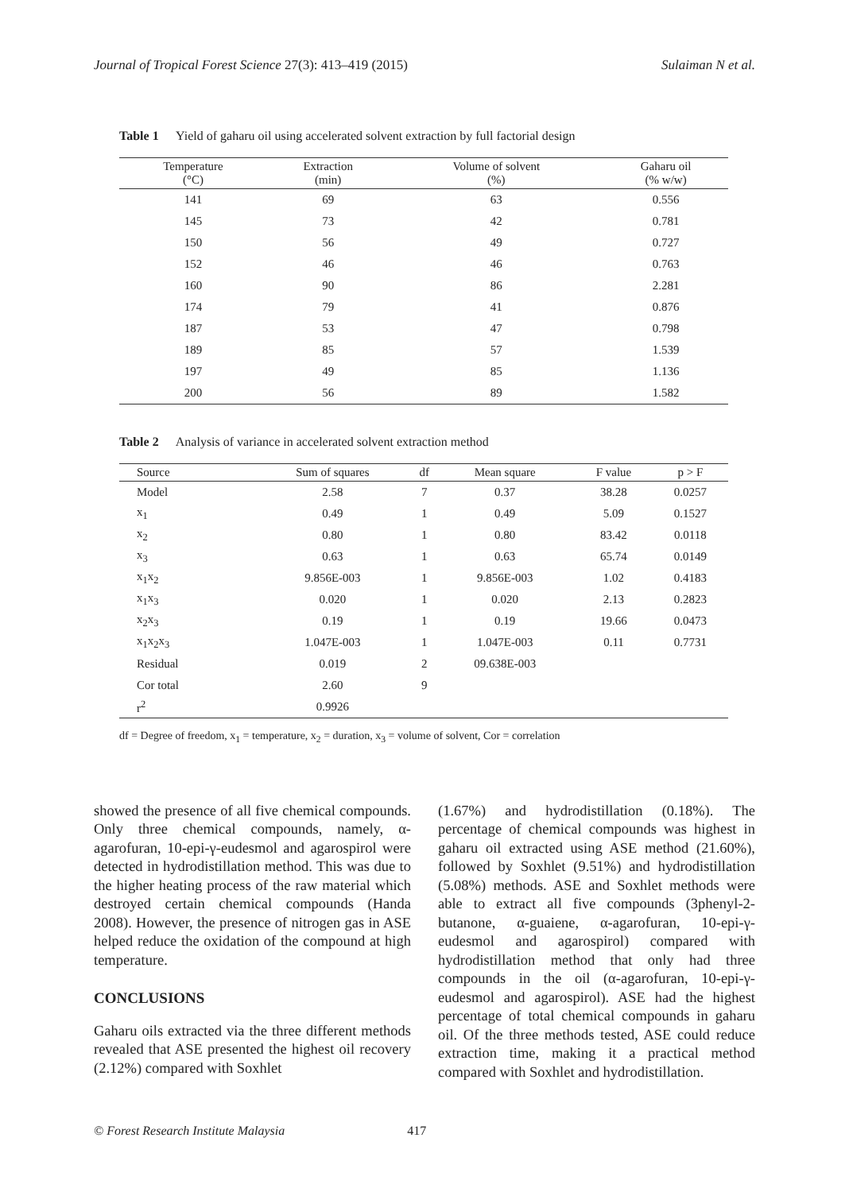Journal of Tropical Forest Science 27(3): 413–419 (2015) Sulaiman N et al.
Table 1 Yield of gaharu oil using accelerated solvent extraction by full factorial design
| Temperature (°C) | Extraction (min) | Volume of solvent (%) | Gaharu oil (% w/w) |
| --- | --- | --- | --- |
| 141 | 69 | 63 | 0.556 |
| 145 | 73 | 42 | 0.781 |
| 150 | 56 | 49 | 0.727 |
| 152 | 46 | 46 | 0.763 |
| 160 | 90 | 86 | 2.281 |
| 174 | 79 | 41 | 0.876 |
| 187 | 53 | 47 | 0.798 |
| 189 | 85 | 57 | 1.539 |
| 197 | 49 | 85 | 1.136 |
| 200 | 56 | 89 | 1.582 |
Table 2 Analysis of variance in accelerated solvent extraction method
| Source | Sum of squares | df | Mean square | F value | p > F |
| --- | --- | --- | --- | --- | --- |
| Model | 2.58 | 7 | 0.37 | 38.28 | 0.0257 |
| x<sub>1</sub> | 0.49 | 1 | 0.49 | 5.09 | 0.1527 |
| x<sub>2</sub> | 0.80 | 1 | 0.80 | 83.42 | 0.0118 |
| x<sub>3</sub> | 0.63 | 1 | 0.63 | 65.74 | 0.0149 |
| x<sub>1</sub>x<sub>2</sub> | 9.856E-003 | 1 | 9.856E-003 | 1.02 | 0.4183 |
| x<sub>1</sub>x<sub>3</sub> | 0.020 | 1 | 0.020 | 2.13 | 0.2823 |
| x<sub>2</sub>x<sub>3</sub> | 0.19 | 1 | 0.19 | 19.66 | 0.0473 |
| x<sub>1</sub>x<sub>2</sub>x<sub>3</sub> | 1.047E-003 | 1 | 1.047E-003 | 0.11 | 0.7731 |
| Residual | 0.019 | 2 | 09.638E-003 | | |
| Cor total | 2.60 | 9 | | | |
| r<sup>2</sup> | 0.9926 | | | | |
df = Degree of freedom, x<sub>1</sub> = temperature, x<sub>2</sub> = duration, x<sub>3</sub> = volume of solvent, Cor = correlation
showed the presence of all five chemical compounds. Only three chemical compounds, namely, α-agarofuran, 10-epi-γ-eudesmol and agarospirol were detected in hydrodistillation method. This was due to the higher heating process of the raw material which destroyed certain chemical compounds (Handa 2008). However, the presence of nitrogen gas in ASE helped reduce the oxidation of the compound at high temperature.
CONCLUSIONS
Gaharu oils extracted via the three different methods revealed that ASE presented the highest oil recovery (2.12%) compared with Soxhlet
(1.67%) and hydrodistillation (0.18%). The percentage of chemical compounds was highest in gaharu oil extracted using ASE method (21.60%), followed by Soxhlet (9.51%) and hydrodistillation (5.08%) methods. ASE and Soxhlet methods were able to extract all five compounds (3phenyl-2-butanone, α-guaiene, α-agarofuran, 10-epi-γ-eudesmol and agarospirol) compared with hydrodistillation method that only had three compounds in the oil (α-agarofuran, 10-epi-γ-eudesmol and agarospirol). ASE had the highest percentage of total chemical compounds in gaharu oil. Of the three methods tested, ASE could reduce extraction time, making it a practical method compared with Soxhlet and hydrodistillation.
© Forest Research Institute Malaysia 417